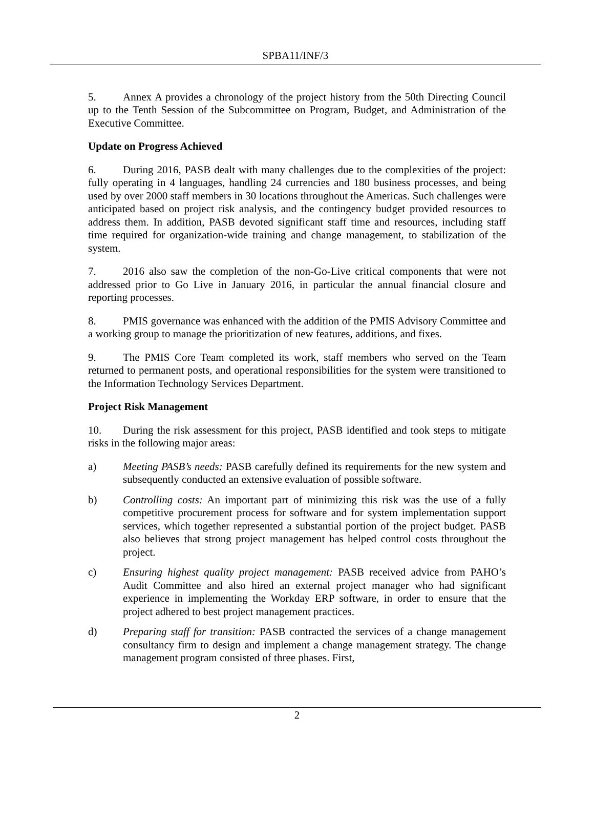SPBA11/INF/3
5. Annex A provides a chronology of the project history from the 50th Directing Council up to the Tenth Session of the Subcommittee on Program, Budget, and Administration of the Executive Committee.
Update on Progress Achieved
6. During 2016, PASB dealt with many challenges due to the complexities of the project: fully operating in 4 languages, handling 24 currencies and 180 business processes, and being used by over 2000 staff members in 30 locations throughout the Americas. Such challenges were anticipated based on project risk analysis, and the contingency budget provided resources to address them. In addition, PASB devoted significant staff time and resources, including staff time required for organization-wide training and change management, to stabilization of the system.
7. 2016 also saw the completion of the non-Go-Live critical components that were not addressed prior to Go Live in January 2016, in particular the annual financial closure and reporting processes.
8. PMIS governance was enhanced with the addition of the PMIS Advisory Committee and a working group to manage the prioritization of new features, additions, and fixes.
9. The PMIS Core Team completed its work, staff members who served on the Team returned to permanent posts, and operational responsibilities for the system were transitioned to the Information Technology Services Department.
Project Risk Management
10. During the risk assessment for this project, PASB identified and took steps to mitigate risks in the following major areas:
a) Meeting PASB’s needs: PASB carefully defined its requirements for the new system and subsequently conducted an extensive evaluation of possible software.
b) Controlling costs: An important part of minimizing this risk was the use of a fully competitive procurement process for software and for system implementation support services, which together represented a substantial portion of the project budget. PASB also believes that strong project management has helped control costs throughout the project.
c) Ensuring highest quality project management: PASB received advice from PAHO’s Audit Committee and also hired an external project manager who had significant experience in implementing the Workday ERP software, in order to ensure that the project adhered to best project management practices.
d) Preparing staff for transition: PASB contracted the services of a change management consultancy firm to design and implement a change management strategy. The change management program consisted of three phases. First,
2